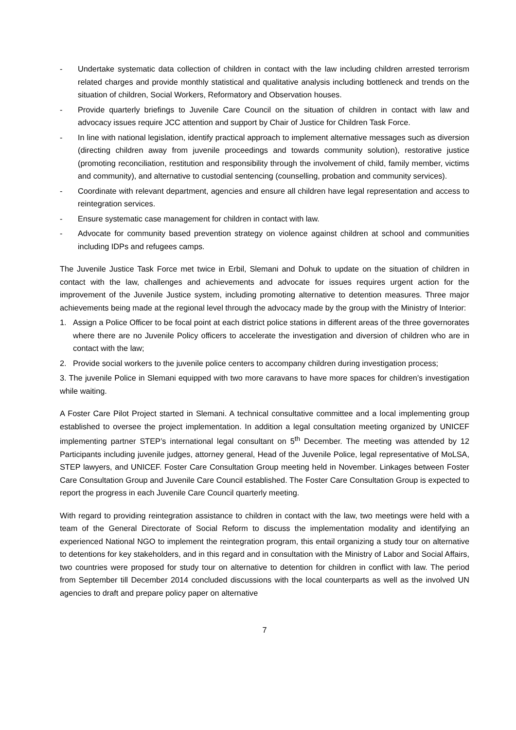- Undertake systematic data collection of children in contact with the law including children arrested terrorism related charges and provide monthly statistical and qualitative analysis including bottleneck and trends on the situation of children, Social Workers, Reformatory and Observation houses.
- Provide quarterly briefings to Juvenile Care Council on the situation of children in contact with law and advocacy issues require JCC attention and support by Chair of Justice for Children Task Force.
- In line with national legislation, identify practical approach to implement alternative messages such as diversion (directing children away from juvenile proceedings and towards community solution), restorative justice (promoting reconciliation, restitution and responsibility through the involvement of child, family member, victims and community), and alternative to custodial sentencing (counselling, probation and community services).
- Coordinate with relevant department, agencies and ensure all children have legal representation and access to reintegration services.
- Ensure systematic case management for children in contact with law.
- Advocate for community based prevention strategy on violence against children at school and communities including IDPs and refugees camps.
The Juvenile Justice Task Force met twice in Erbil, Slemani and Dohuk to update on the situation of children in contact with the law, challenges and achievements and advocate for issues requires urgent action for the improvement of the Juvenile Justice system, including promoting alternative to detention measures. Three major achievements being made at the regional level through the advocacy made by the group with the Ministry of Interior:
1. Assign a Police Officer to be focal point at each district police stations in different areas of the three governorates where there are no Juvenile Policy officers to accelerate the investigation and diversion of children who are in contact with the law;
2. Provide social workers to the juvenile police centers to accompany children during investigation process;
3. The juvenile Police in Slemani equipped with two more caravans to have more spaces for children’s investigation while waiting.
A Foster Care Pilot Project started in Slemani. A technical consultative committee and a local implementing group established to oversee the project implementation. In addition a legal consultation meeting organized by UNICEF implementing partner STEP’s international legal consultant on 5<sup>th</sup> December. The meeting was attended by 12 Participants including juvenile judges, attorney general, Head of the Juvenile Police, legal representative of MoLSA, STEP lawyers, and UNICEF. Foster Care Consultation Group meeting held in November. Linkages between Foster Care Consultation Group and Juvenile Care Council established. The Foster Care Consultation Group is expected to report the progress in each Juvenile Care Council quarterly meeting.
With regard to providing reintegration assistance to children in contact with the law, two meetings were held with a team of the General Directorate of Social Reform to discuss the implementation modality and identifying an experienced National NGO to implement the reintegration program, this entail organizing a study tour on alternative to detentions for key stakeholders, and in this regard and in consultation with the Ministry of Labor and Social Affairs, two countries were proposed for study tour on alternative to detention for children in conflict with law. The period from September till December 2014 concluded discussions with the local counterparts as well as the involved UN agencies to draft and prepare policy paper on alternative
7